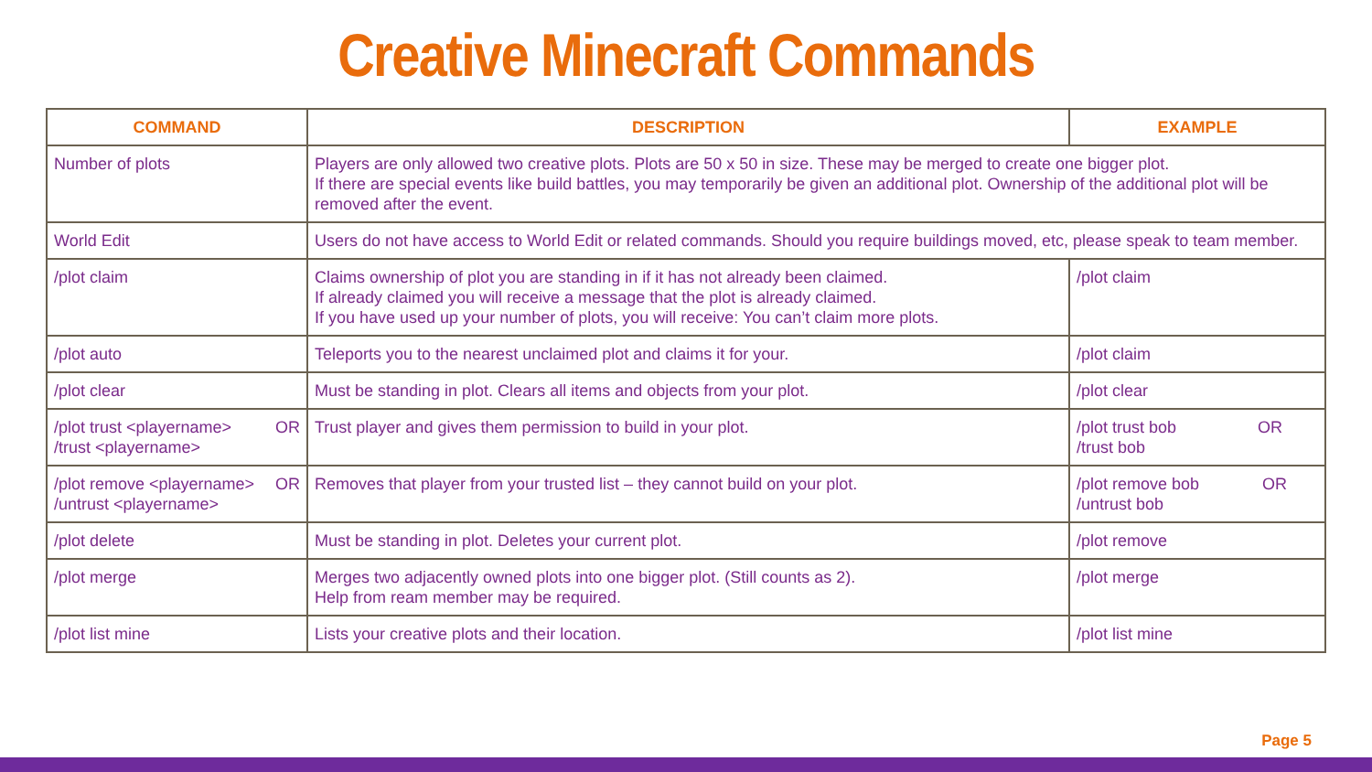Creative Minecraft Commands
| COMMAND | DESCRIPTION | EXAMPLE |
| --- | --- | --- |
| Number of plots | Players are only allowed two creative plots. Plots are 50 x 50 in size. These may be merged to create one bigger plot. If there are special events like build battles, you may temporarily be given an additional plot. Ownership of the additional plot will be removed after the event. | |
| World Edit | Users do not have access to World Edit or related commands. Should you require buildings moved, etc, please speak to team member. | |
| /plot claim | Claims ownership of plot you are standing in if it has not already been claimed. If already claimed you will receive a message that the plot is already claimed. If you have used up your number of plots, you will receive: You can’t claim more plots. | /plot claim |
| /plot auto | Teleports you to the nearest unclaimed plot and claims it for your. | /plot claim |
| /plot clear | Must be standing in plot. Clears all items and objects from your plot. | /plot clear |
| /plot trust <playername> OR /trust <playername> | Trust player and gives them permission to build in your plot. | /plot trust bob OR /trust bob |
| /plot remove <playername> OR /untrust <playername> | Removes that player from your trusted list – they cannot build on your plot. | /plot remove bob OR /untrust bob |
| /plot delete | Must be standing in plot. Deletes your current plot. | /plot remove |
| /plot merge | Merges two adjacently owned plots into one bigger plot. (Still counts as 2). Help from ream member may be required. | /plot merge |
| /plot list mine | Lists your creative plots and their location. | /plot list mine |
Page 5